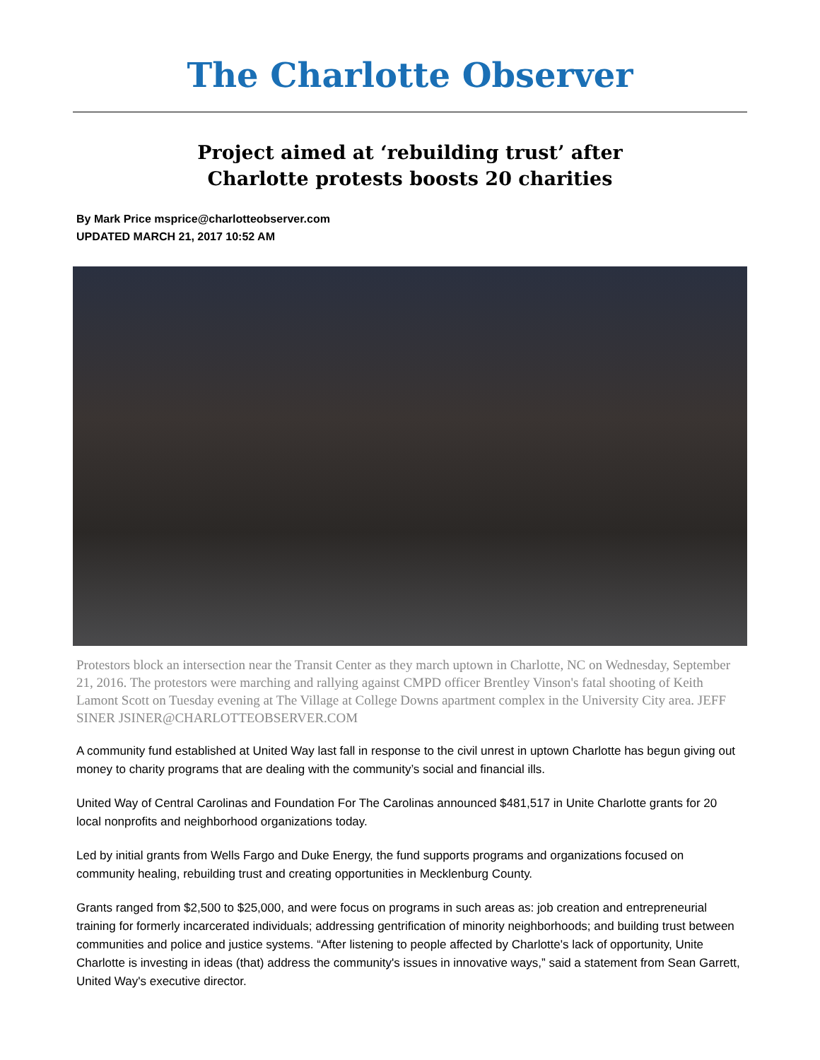The Charlotte Observer
Project aimed at ‘rebuilding trust’ after
Charlotte protests boosts 20 charities
By Mark Price msprice@charlotteobserver.com
UPDATED MARCH 21, 2017 10:52 AM
Protestors block an intersection near the Transit Center as they march uptown in Charlotte, NC on Wednesday, September 21, 2016. The protestors were marching and rallying against CMPD officer Brentley Vinson's fatal shooting of Keith Lamont Scott on Tuesday evening at The Village at College Downs apartment complex in the University City area. JEFF SINER JSINER@CHARLOTTEOBSERVER.COM
A community fund established at United Way last fall in response to the civil unrest in uptown Charlotte has begun giving out money to charity programs that are dealing with the community’s social and financial ills.
United Way of Central Carolinas and Foundation For The Carolinas announced $481,517 in Unite Charlotte grants for 20 local nonprofits and neighborhood organizations today.
Led by initial grants from Wells Fargo and Duke Energy, the fund supports programs and organizations focused on community healing, rebuilding trust and creating opportunities in Mecklenburg County.
Grants ranged from $2,500 to $25,000, and were focus on programs in such areas as: job creation and entrepreneurial training for formerly incarcerated individuals; addressing gentrification of minority neighborhoods; and building trust between communities and police and justice systems. “After listening to people affected by Charlotte's lack of opportunity, Unite Charlotte is investing in ideas (that) address the community's issues in innovative ways,” said a statement from Sean Garrett, United Way's executive director.